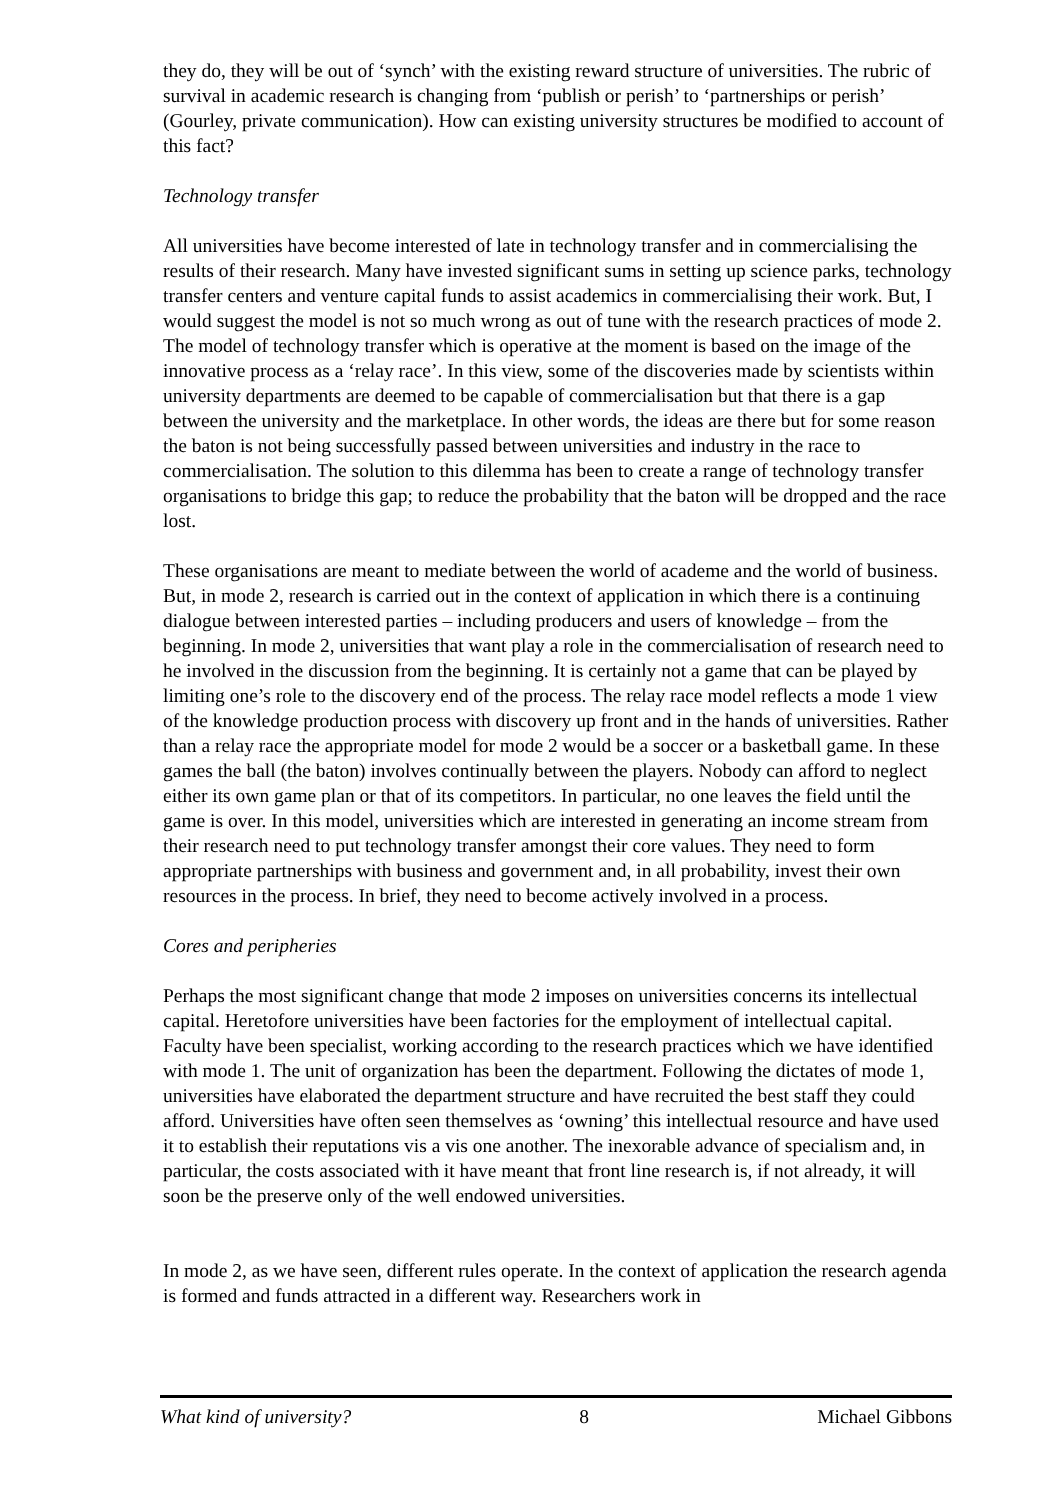they do, they will be out of ‘synch’ with the existing reward structure of universities. The rubric of survival in academic research is changing from ‘publish or perish’ to ‘partnerships or perish’ (Gourley, private communication). How can existing university structures be modified to account of this fact?
Technology transfer
All universities have become interested of late in technology transfer and in commercialising the results of their research. Many have invested significant sums in setting up science parks, technology transfer centers and venture capital funds to assist academics in commercialising their work. But, I would suggest the model is not so much wrong as out of tune with the research practices of mode 2. The model of technology transfer which is operative at the moment is based on the image of the innovative process as a ‘relay race’. In this view, some of the discoveries made by scientists within university departments are deemed to be capable of commercialisation but that there is a gap between the university and the marketplace. In other words, the ideas are there but for some reason the baton is not being successfully passed between universities and industry in the race to commercialisation. The solution to this dilemma has been to create a range of technology transfer organisations to bridge this gap; to reduce the probability that the baton will be dropped and the race lost.
These organisations are meant to mediate between the world of academe and the world of business. But, in mode 2, research is carried out in the context of application in which there is a continuing dialogue between interested parties – including producers and users of knowledge – from the beginning. In mode 2, universities that want play a role in the commercialisation of research need to he involved in the discussion from the beginning. It is certainly not a game that can be played by limiting one’s role to the discovery end of the process. The relay race model reflects a mode 1 view of the knowledge production process with discovery up front and in the hands of universities. Rather than a relay race the appropriate model for mode 2 would be a soccer or a basketball game. In these games the ball (the baton) involves continually between the players. Nobody can afford to neglect either its own game plan or that of its competitors. In particular, no one leaves the field until the game is over. In this model, universities which are interested in generating an income stream from their research need to put technology transfer amongst their core values. They need to form appropriate partnerships with business and government and, in all probability, invest their own resources in the process. In brief, they need to become actively involved in a process.
Cores and peripheries
Perhaps the most significant change that mode 2 imposes on universities concerns its intellectual capital. Heretofore universities have been factories for the employment of intellectual capital. Faculty have been specialist, working according to the research practices which we have identified with mode 1. The unit of organization has been the department. Following the dictates of mode 1, universities have elaborated the department structure and have recruited the best staff they could afford. Universities have often seen themselves as ‘owning’ this intellectual resource and have used it to establish their reputations vis a vis one another. The inexorable advance of specialism and, in particular, the costs associated with it have meant that front line research is, if not already, it will soon be the preserve only of the well endowed universities.
In mode 2, as we have seen, different rules operate. In the context of application the research agenda is formed and funds attracted in a different way. Researchers work in
What kind of university? 8 Michael Gibbons